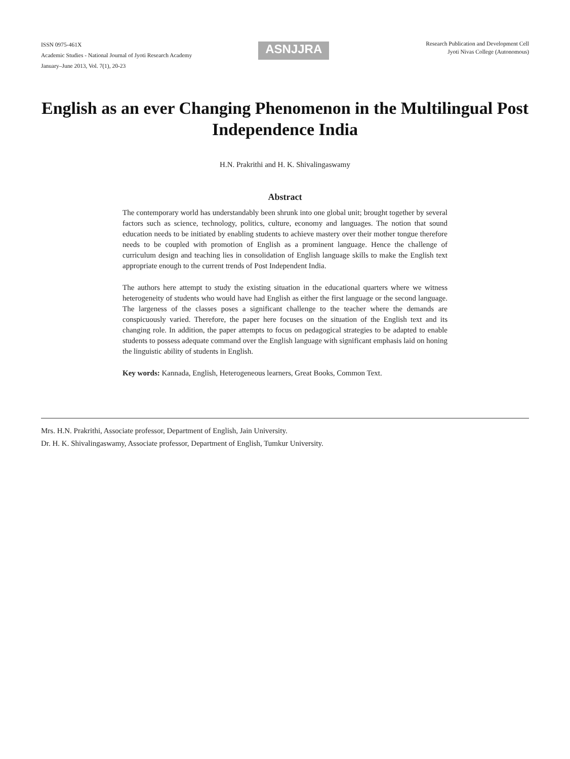ISSN 0975-461X
Academic Studies - National Journal of Jyoti Research Academy
January–June 2013, Vol. 7(1), 20-23
ASNJJRA
Research Publication and Development Cell
Jyoti Nivas College (Autonomous)
English as an ever Changing Phenomenon in the Multilingual Post Independence India
H.N. Prakrithi and H. K. Shivalingaswamy
Abstract
The contemporary world has understandably been shrunk into one global unit; brought together by several factors such as science, technology, politics, culture, economy and languages. The notion that sound education needs to be initiated by enabling students to achieve mastery over their mother tongue therefore needs to be coupled with promotion of English as a prominent language. Hence the challenge of curriculum design and teaching lies in consolidation of English language skills to make the English text appropriate enough to the current trends of Post Independent India.
The authors here attempt to study the existing situation in the educational quarters where we witness heterogeneity of students who would have had English as either the first language or the second language. The largeness of the classes poses a significant challenge to the teacher where the demands are conspicuously varied. Therefore, the paper here focuses on the situation of the English text and its changing role. In addition, the paper attempts to focus on pedagogical strategies to be adapted to enable students to possess adequate command over the English language with significant emphasis laid on honing the linguistic ability of students in English.
Key words: Kannada, English, Heterogeneous learners, Great Books, Common Text.
Mrs. H.N. Prakrithi, Associate professor, Department of English, Jain University.
Dr. H. K. Shivalingaswamy, Associate professor, Department of English, Tumkur University.